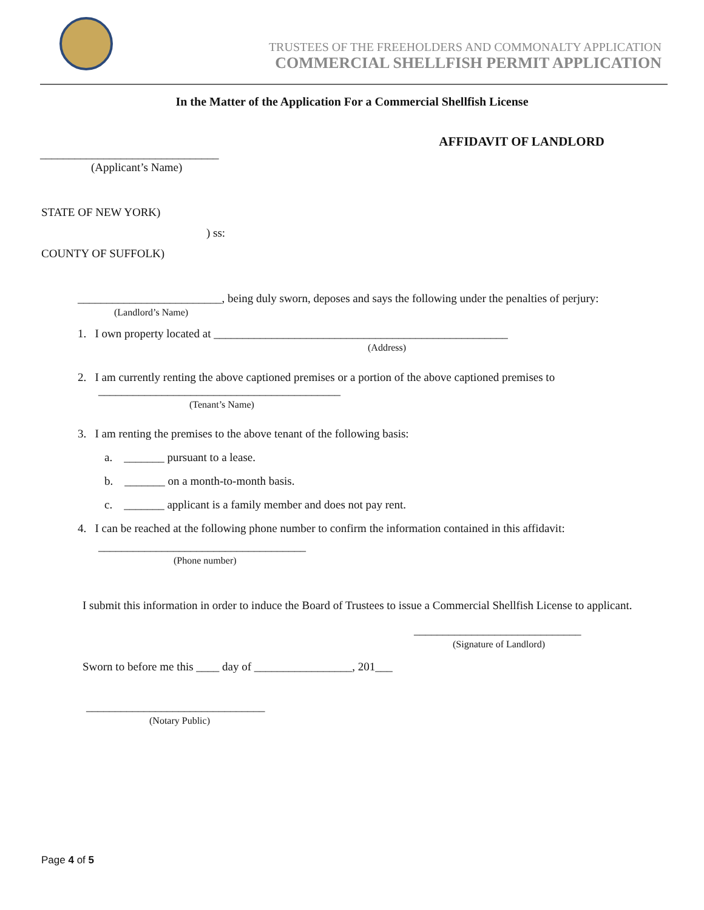TRUSTEES OF THE FREEHOLDERS AND COMMONALTY APPLICATION
COMMERCIAL SHELLFISH PERMIT APPLICATION
In the Matter of the Application For a Commercial Shellfish License
_______________________________
(Applicant’s Name)
AFFIDAVIT OF LANDLORD
STATE OF NEW YORK)
) ss:
COUNTY OF SUFFOLK)
_________________________, being duly sworn, deposes and says the following under the penalties of perjury:
(Landlord’s Name)
1. I own property located at ___________________________________________________
(Address)
2. I am currently renting the above captioned premises or a portion of the above captioned premises to
__________________________________________
(Tenant’s Name)
3. I am renting the premises to the above tenant of the following basis:
a. _______ pursuant to a lease.
b. _______ on a month-to-month basis.
c. _______ applicant is a family member and does not pay rent.
4. I can be reached at the following phone number to confirm the information contained in this affidavit:
____________________________________
(Phone number)
I submit this information in order to induce the Board of Trustees to issue a Commercial Shellfish License to applicant.
_____________________________
(Signature of Landlord)
Sworn to before me this ____ day of _________________, 201___
_______________________________
(Notary Public)
Page 4 of 5